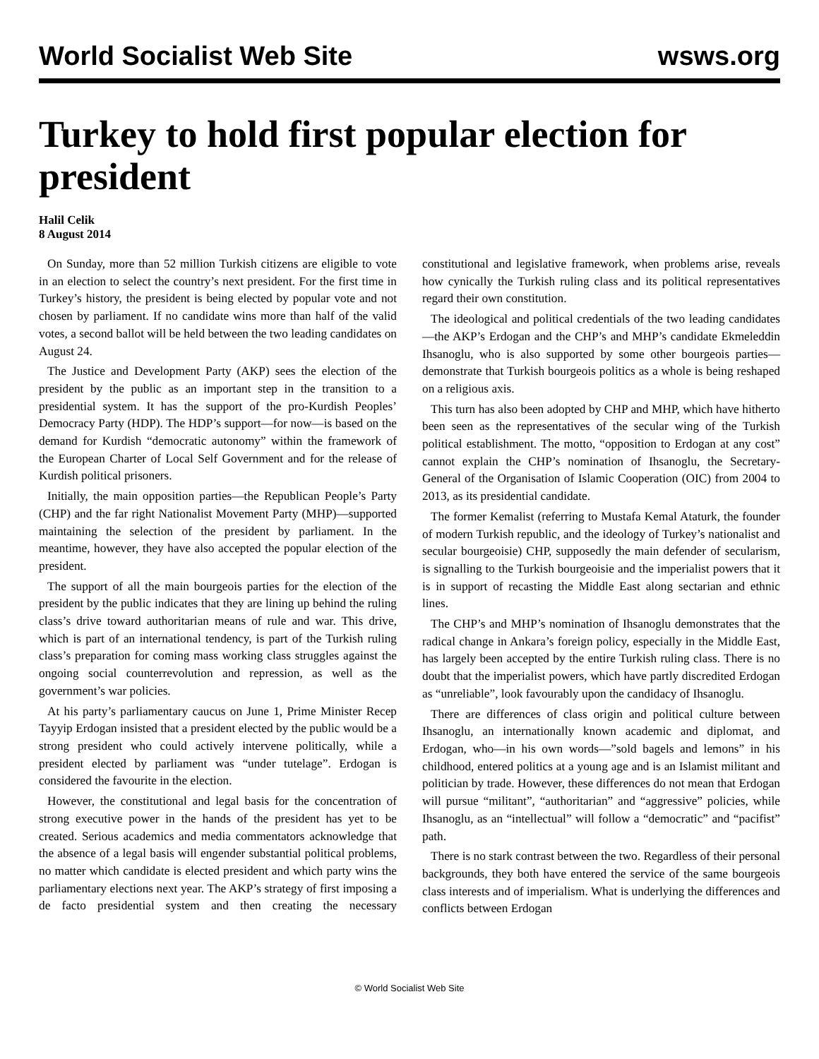World Socialist Web Site wsws.org
Turkey to hold first popular election for president
Halil Celik
8 August 2014
On Sunday, more than 52 million Turkish citizens are eligible to vote in an election to select the country’s next president. For the first time in Turkey’s history, the president is being elected by popular vote and not chosen by parliament. If no candidate wins more than half of the valid votes, a second ballot will be held between the two leading candidates on August 24.
The Justice and Development Party (AKP) sees the election of the president by the public as an important step in the transition to a presidential system. It has the support of the pro-Kurdish Peoples’ Democracy Party (HDP). The HDP’s support—for now—is based on the demand for Kurdish “democratic autonomy” within the framework of the European Charter of Local Self Government and for the release of Kurdish political prisoners.
Initially, the main opposition parties—the Republican People’s Party (CHP) and the far right Nationalist Movement Party (MHP)—supported maintaining the selection of the president by parliament. In the meantime, however, they have also accepted the popular election of the president.
The support of all the main bourgeois parties for the election of the president by the public indicates that they are lining up behind the ruling class’s drive toward authoritarian means of rule and war. This drive, which is part of an international tendency, is part of the Turkish ruling class’s preparation for coming mass working class struggles against the ongoing social counterrevolution and repression, as well as the government’s war policies.
At his party’s parliamentary caucus on June 1, Prime Minister Recep Tayyip Erdogan insisted that a president elected by the public would be a strong president who could actively intervene politically, while a president elected by parliament was “under tutelage”. Erdogan is considered the favourite in the election.
However, the constitutional and legal basis for the concentration of strong executive power in the hands of the president has yet to be created. Serious academics and media commentators acknowledge that the absence of a legal basis will engender substantial political problems, no matter which candidate is elected president and which party wins the parliamentary elections next year. The AKP’s strategy of first imposing a de facto presidential system and then creating the necessary constitutional and legislative framework, when problems arise, reveals how cynically the Turkish ruling class and its political representatives regard their own constitution.
The ideological and political credentials of the two leading candidates—the AKP’s Erdogan and the CHP’s and MHP’s candidate Ekmeleddin Ihsanoglu, who is also supported by some other bourgeois parties—demonstrate that Turkish bourgeois politics as a whole is being reshaped on a religious axis.
This turn has also been adopted by CHP and MHP, which have hitherto been seen as the representatives of the secular wing of the Turkish political establishment. The motto, “opposition to Erdogan at any cost” cannot explain the CHP’s nomination of Ihsanoglu, the Secretary-General of the Organisation of Islamic Cooperation (OIC) from 2004 to 2013, as its presidential candidate.
The former Kemalist (referring to Mustafa Kemal Ataturk, the founder of modern Turkish republic, and the ideology of Turkey’s nationalist and secular bourgeoisie) CHP, supposedly the main defender of secularism, is signalling to the Turkish bourgeoisie and the imperialist powers that it is in support of recasting the Middle East along sectarian and ethnic lines.
The CHP’s and MHP’s nomination of Ihsanoglu demonstrates that the radical change in Ankara’s foreign policy, especially in the Middle East, has largely been accepted by the entire Turkish ruling class. There is no doubt that the imperialist powers, which have partly discredited Erdogan as “unreliable”, look favourably upon the candidacy of Ihsanoglu.
There are differences of class origin and political culture between Ihsanoglu, an internationally known academic and diplomat, and Erdogan, who—in his own words—”sold bagels and lemons” in his childhood, entered politics at a young age and is an Islamist militant and politician by trade. However, these differences do not mean that Erdogan will pursue “militant”, “authoritarian” and “aggressive” policies, while Ihsanoglu, as an “intellectual” will follow a “democratic” and “pacifist” path.
There is no stark contrast between the two. Regardless of their personal backgrounds, they both have entered the service of the same bourgeois class interests and of imperialism. What is underlying the differences and conflicts between Erdogan
© World Socialist Web Site